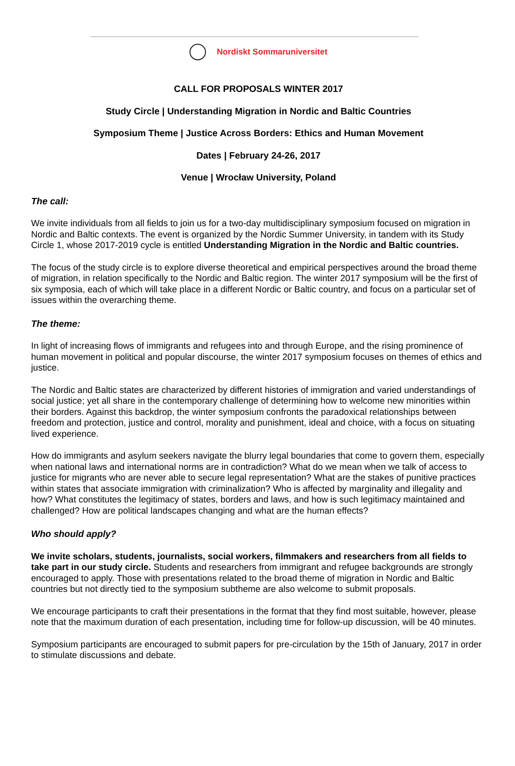Nordiskt Sommaruniversitet
CALL FOR PROPOSALS WINTER 2017
Study Circle | Understanding Migration in Nordic and Baltic Countries
Symposium Theme | Justice Across Borders: Ethics and Human Movement
Dates | February 24-26, 2017
Venue | Wrocław University, Poland
The call:
We invite individuals from all fields to join us for a two-day multidisciplinary symposium focused on migration in Nordic and Baltic contexts. The event is organized by the Nordic Summer University, in tandem with its Study Circle 1, whose 2017-2019 cycle is entitled Understanding Migration in the Nordic and Baltic countries.
The focus of the study circle is to explore diverse theoretical and empirical perspectives around the broad theme of migration, in relation specifically to the Nordic and Baltic region. The winter 2017 symposium will be the first of six symposia, each of which will take place in a different Nordic or Baltic country, and focus on a particular set of issues within the overarching theme.
The theme:
In light of increasing flows of immigrants and refugees into and through Europe, and the rising prominence of human movement in political and popular discourse, the winter 2017 symposium focuses on themes of ethics and justice.
The Nordic and Baltic states are characterized by different histories of immigration and varied understandings of social justice; yet all share in the contemporary challenge of determining how to welcome new minorities within their borders. Against this backdrop, the winter symposium confronts the paradoxical relationships between freedom and protection, justice and control, morality and punishment, ideal and choice, with a focus on situating lived experience.
How do immigrants and asylum seekers navigate the blurry legal boundaries that come to govern them, especially when national laws and international norms are in contradiction? What do we mean when we talk of access to justice for migrants who are never able to secure legal representation? What are the stakes of punitive practices within states that associate immigration with criminalization? Who is affected by marginality and illegality and how? What constitutes the legitimacy of states, borders and laws, and how is such legitimacy maintained and challenged? How are political landscapes changing and what are the human effects?
Who should apply?
We invite scholars, students, journalists, social workers, filmmakers and researchers from all fields to take part in our study circle. Students and researchers from immigrant and refugee backgrounds are strongly encouraged to apply. Those with presentations related to the broad theme of migration in Nordic and Baltic countries but not directly tied to the symposium subtheme are also welcome to submit proposals.
We encourage participants to craft their presentations in the format that they find most suitable, however, please note that the maximum duration of each presentation, including time for follow-up discussion, will be 40 minutes.
Symposium participants are encouraged to submit papers for pre-circulation by the 15th of January, 2017 in order to stimulate discussions and debate.